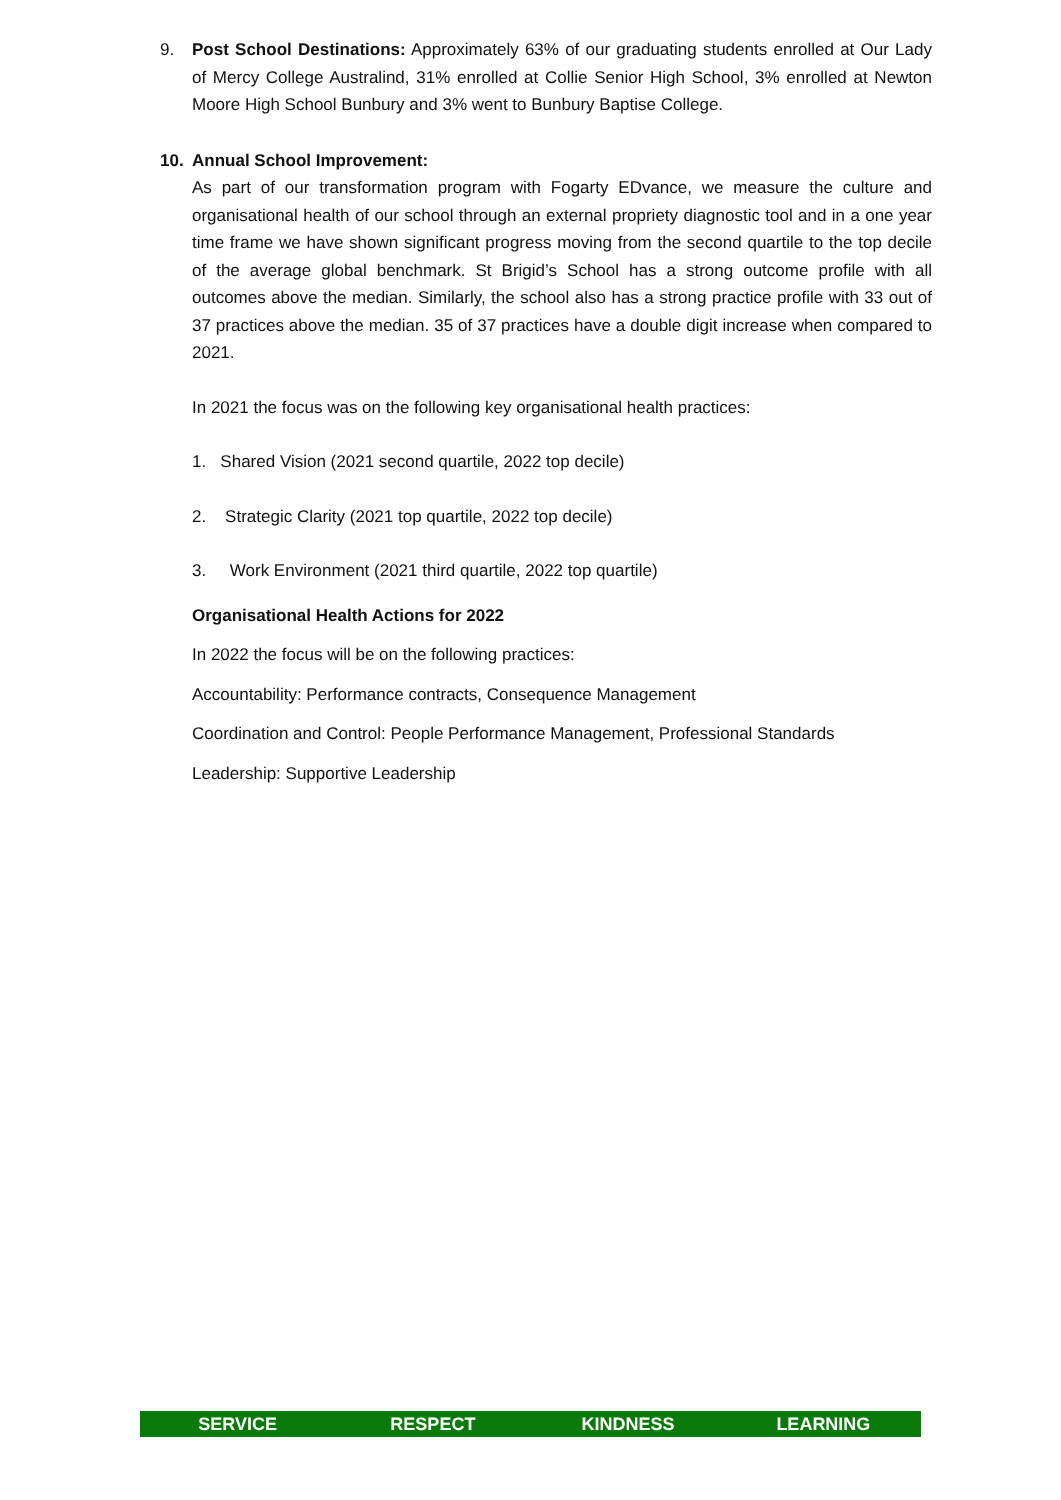9. Post School Destinations: Approximately 63% of our graduating students enrolled at Our Lady of Mercy College Australind, 31% enrolled at Collie Senior High School, 3% enrolled at Newton Moore High School Bunbury and 3% went to Bunbury Baptise College.
10. Annual School Improvement:
As part of our transformation program with Fogarty EDvance, we measure the culture and organisational health of our school through an external propriety diagnostic tool and in a one year time frame we have shown significant progress moving from the second quartile to the top decile of the average global benchmark. St Brigid’s School has a strong outcome profile with all outcomes above the median. Similarly, the school also has a strong practice profile with 33 out of 37 practices above the median. 35 of 37 practices have a double digit increase when compared to 2021.
In 2021 the focus was on the following key organisational health practices:
1. Shared Vision (2021 second quartile, 2022 top decile)
2. Strategic Clarity (2021 top quartile, 2022 top decile)
3. Work Environment (2021 third quartile, 2022 top quartile)
Organisational Health Actions for 2022
In 2022 the focus will be on the following practices:
Accountability: Performance contracts, Consequence Management
Coordination and Control: People Performance Management, Professional Standards
Leadership: Supportive Leadership
SERVICE RESPECT KINDNESS LEARNING